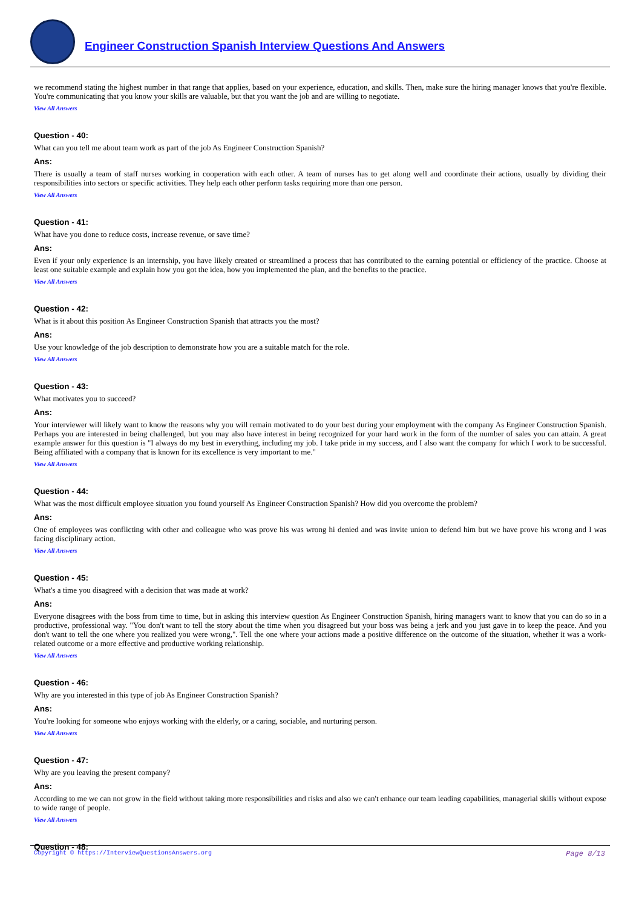Engineer Construction Spanish Interview Questions And Answers
we recommend stating the highest number in that range that applies, based on your experience, education, and skills. Then, make sure the hiring manager knows that you're flexible. You're communicating that you know your skills are valuable, but that you want the job and are willing to negotiate.
View All Answers
Question - 40:
What can you tell me about team work as part of the job As Engineer Construction Spanish?
Ans:
There is usually a team of staff nurses working in cooperation with each other. A team of nurses has to get along well and coordinate their actions, usually by dividing their responsibilities into sectors or specific activities. They help each other perform tasks requiring more than one person.
View All Answers
Question - 41:
What have you done to reduce costs, increase revenue, or save time?
Ans:
Even if your only experience is an internship, you have likely created or streamlined a process that has contributed to the earning potential or efficiency of the practice. Choose at least one suitable example and explain how you got the idea, how you implemented the plan, and the benefits to the practice.
View All Answers
Question - 42:
What is it about this position As Engineer Construction Spanish that attracts you the most?
Ans:
Use your knowledge of the job description to demonstrate how you are a suitable match for the role.
View All Answers
Question - 43:
What motivates you to succeed?
Ans:
Your interviewer will likely want to know the reasons why you will remain motivated to do your best during your employment with the company As Engineer Construction Spanish. Perhaps you are interested in being challenged, but you may also have interest in being recognized for your hard work in the form of the number of sales you can attain. A great example answer for this question is "I always do my best in everything, including my job. I take pride in my success, and I also want the company for which I work to be successful. Being affiliated with a company that is known for its excellence is very important to me."
View All Answers
Question - 44:
What was the most difficult employee situation you found yourself As Engineer Construction Spanish? How did you overcome the problem?
Ans:
One of employees was conflicting with other and colleague who was prove his was wrong hi denied and was invite union to defend him but we have prove his wrong and I was facing disciplinary action.
View All Answers
Question - 45:
What's a time you disagreed with a decision that was made at work?
Ans:
Everyone disagrees with the boss from time to time, but in asking this interview question As Engineer Construction Spanish, hiring managers want to know that you can do so in a productive, professional way. "You don't want to tell the story about the time when you disagreed but your boss was being a jerk and you just gave in to keep the peace. And you don't want to tell the one where you realized you were wrong,". Tell the one where your actions made a positive difference on the outcome of the situation, whether it was a work-related outcome or a more effective and productive working relationship.
View All Answers
Question - 46:
Why are you interested in this type of job As Engineer Construction Spanish?
Ans:
You're looking for someone who enjoys working with the elderly, or a caring, sociable, and nurturing person.
View All Answers
Question - 47:
Why are you leaving the present company?
Ans:
According to me we can not grow in the field without taking more responsibilities and risks and also we can't enhance our team leading capabilities, managerial skills without expose to wide range of people.
View All Answers
Question - 48:
Copyright © https://InterviewQuestionsAnswers.org Page 8/13